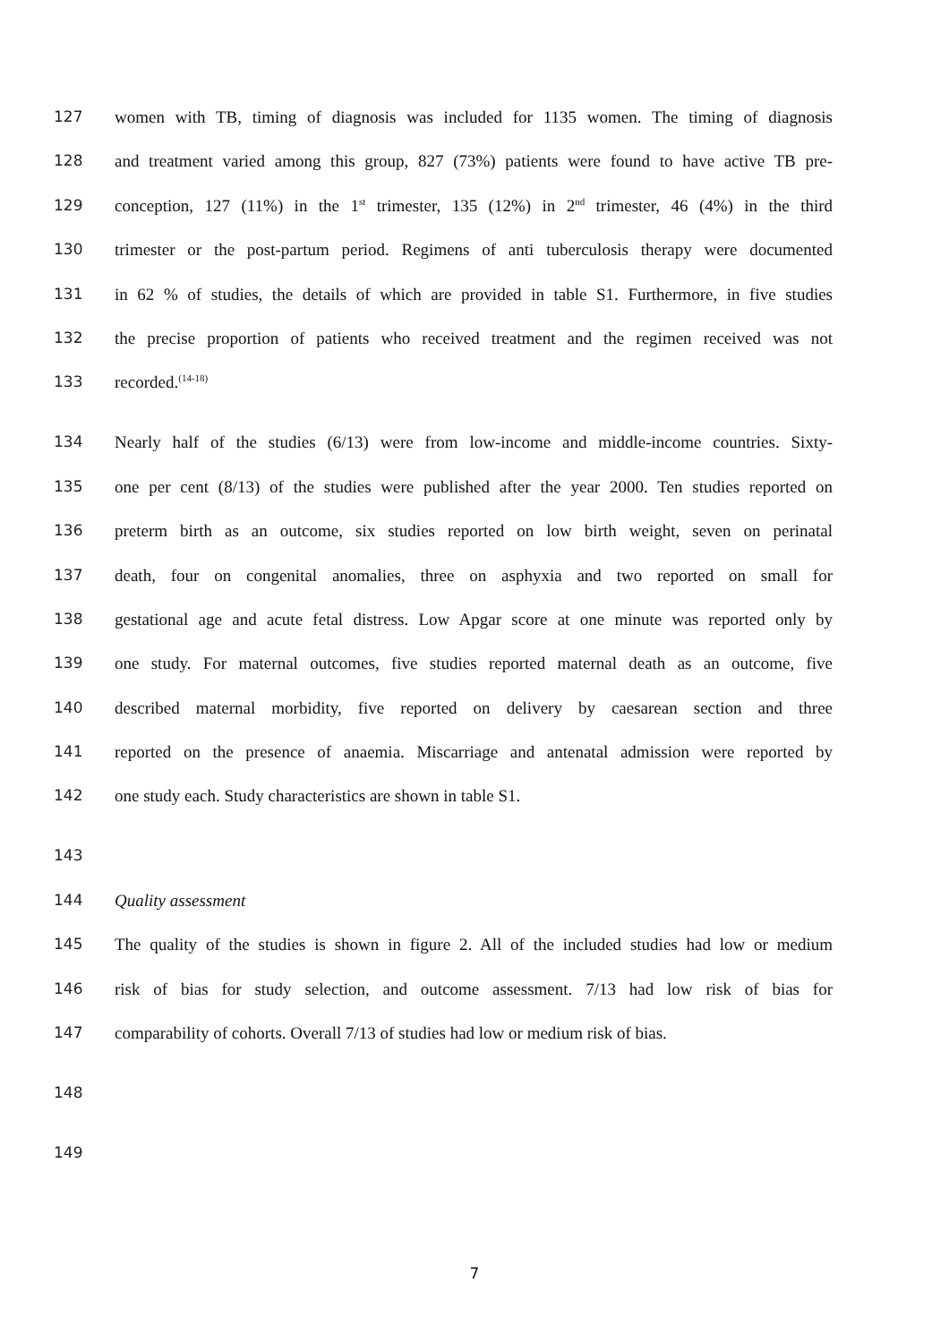127 women with TB, timing of diagnosis was included for 1135 women. The timing of diagnosis
128 and treatment varied among this group, 827 (73%) patients were found to have active TB pre-
129 conception, 127 (11%) in the 1<sup>st</sup> trimester, 135 (12%) in 2<sup>nd</sup> trimester, 46 (4%) in the third
130 trimester or the post-partum period. Regimens of anti tuberculosis therapy were documented
131 in 62 % of studies, the details of which are provided in table S1. Furthermore, in five studies
132 the precise proportion of patients who received treatment and the regimen received was not
133 recorded.<sup>(14-18)</sup>
134 Nearly half of the studies (6/13) were from low-income and middle-income countries. Sixty-
135 one per cent (8/13) of the studies were published after the year 2000. Ten studies reported on
136 preterm birth as an outcome, six studies reported on low birth weight, seven on perinatal
137 death, four on congenital anomalies, three on asphyxia and two reported on small for
138 gestational age and acute fetal distress. Low Apgar score at one minute was reported only by
139 one study. For maternal outcomes, five studies reported maternal death as an outcome, five
140 described maternal morbidity, five reported on delivery by caesarean section and three
141 reported on the presence of anaemia. Miscarriage and antenatal admission were reported by
142 one study each. Study characteristics are shown in table S1.
143
144 Quality assessment
145 The quality of the studies is shown in figure 2. All of the included studies had low or medium
146 risk of bias for study selection, and outcome assessment. 7/13 had low risk of bias for
147 comparability of cohorts. Overall 7/13 of studies had low or medium risk of bias.
148
149
7